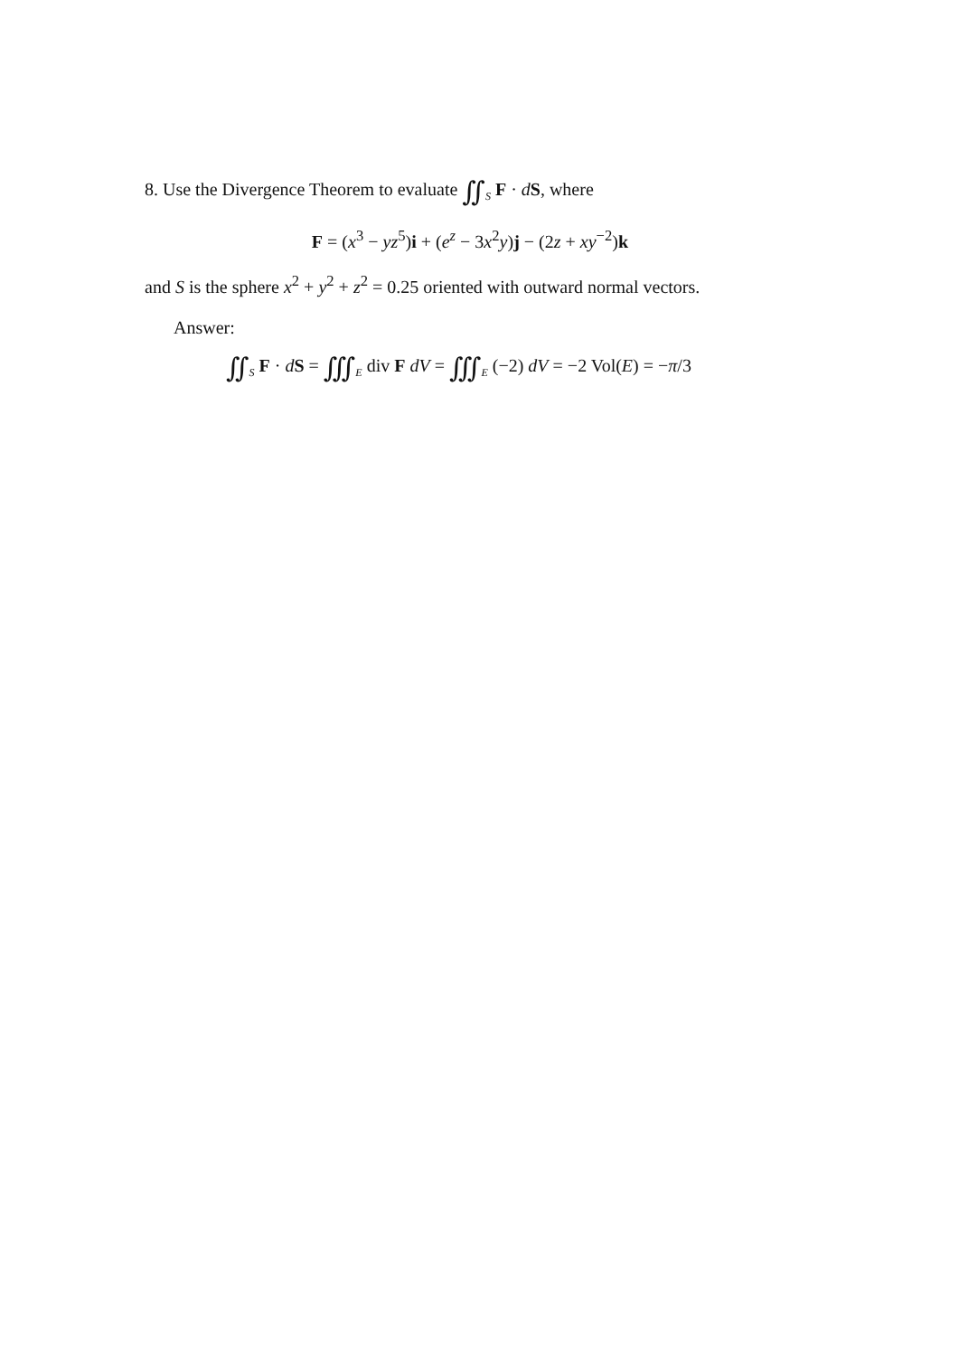8. Use the Divergence Theorem to evaluate ∬<sub>S</sub> F · dS, where
F = (x<sup>3</sup> − yz<sup>5</sup>)i + (e<sup>z</sup> − 3x<sup>2</sup>y)j − (2z + xy<sup>−2</sup>)k
and S is the sphere x<sup>2</sup> + y<sup>2</sup> + z<sup>2</sup> = 0.25 oriented with outward normal vectors.
Answer:
∬<sub>S</sub> F · dS = ∭<sub>E</sub> div F dV = ∭<sub>E</sub> (−2) dV = −2 Vol(E) = −π/3